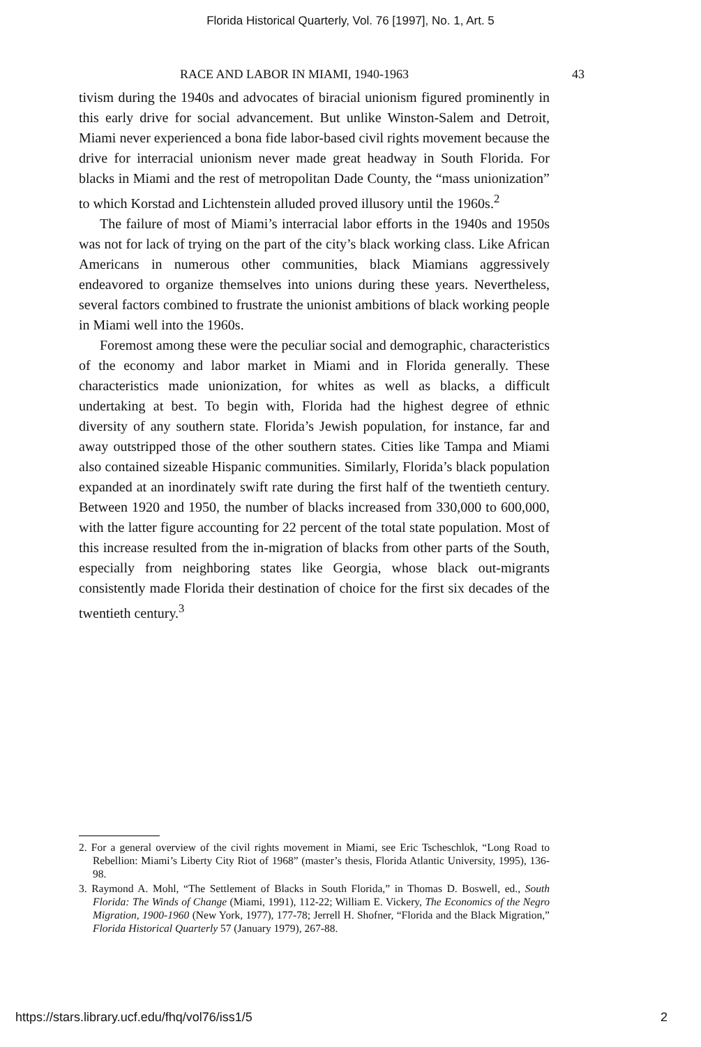Florida Historical Quarterly, Vol. 76 [1997], No. 1, Art. 5
RACE AND LABOR IN MIAMI, 1940-1963 43
tivism during the 1940s and advocates of biracial unionism figured prominently in this early drive for social advancement. But unlike Winston-Salem and Detroit, Miami never experienced a bona fide labor-based civil rights movement because the drive for interracial unionism never made great headway in South Florida. For blacks in Miami and the rest of metropolitan Dade County, the “mass unionization” to which Korstad and Lichtenstein alluded proved illusory until the 1960s.<sup>2</sup>
The failure of most of Miami’s interracial labor efforts in the 1940s and 1950s was not for lack of trying on the part of the city’s black working class. Like African Americans in numerous other communities, black Miamians aggressively endeavored to organize themselves into unions during these years. Nevertheless, several factors combined to frustrate the unionist ambitions of black working people in Miami well into the 1960s.
Foremost among these were the peculiar social and demographic, characteristics of the economy and labor market in Miami and in Florida generally. These characteristics made unionization, for whites as well as blacks, a difficult undertaking at best. To begin with, Florida had the highest degree of ethnic diversity of any southern state. Florida’s Jewish population, for instance, far and away outstripped those of the other southern states. Cities like Tampa and Miami also contained sizeable Hispanic communities. Similarly, Florida’s black population expanded at an inordinately swift rate during the first half of the twentieth century. Between 1920 and 1950, the number of blacks increased from 330,000 to 600,000, with the latter figure accounting for 22 percent of the total state population. Most of this increase resulted from the in-migration of blacks from other parts of the South, especially from neighboring states like Georgia, whose black out-migrants consistently made Florida their destination of choice for the first six decades of the twentieth century.<sup>3</sup>
2. For a general overview of the civil rights movement in Miami, see Eric Tscheschlok, “Long Road to Rebellion: Miami’s Liberty City Riot of 1968” (master’s thesis, Florida Atlantic University, 1995), 136-98.
3. Raymond A. Mohl, “The Settlement of Blacks in South Florida,” in Thomas D. Boswell, ed., South Florida: The Winds of Change (Miami, 1991), 112-22; William E. Vickery, The Economics of the Negro Migration, 1900-1960 (New York, 1977), 177-78; Jerrell H. Shofner, “Florida and the Black Migration,” Florida Historical Quarterly 57 (January 1979), 267-88.
https://stars.library.ucf.edu/fhq/vol76/iss1/5 2